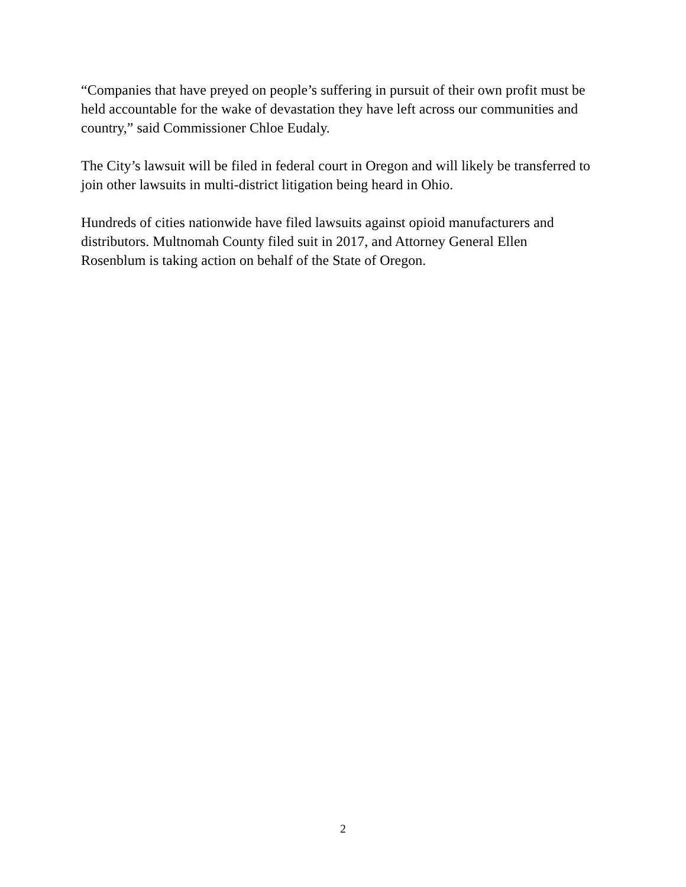“Companies that have preyed on people’s suffering in pursuit of their own profit must be
held accountable for the wake of devastation they have left across our communities and
country,” said Commissioner Chloe Eudaly.
The City’s lawsuit will be filed in federal court in Oregon and will likely be transferred to
join other lawsuits in multi-district litigation being heard in Ohio.
Hundreds of cities nationwide have filed lawsuits against opioid manufacturers and
distributors. Multnomah County filed suit in 2017, and Attorney General Ellen
Rosenblum is taking action on behalf of the State of Oregon.
2